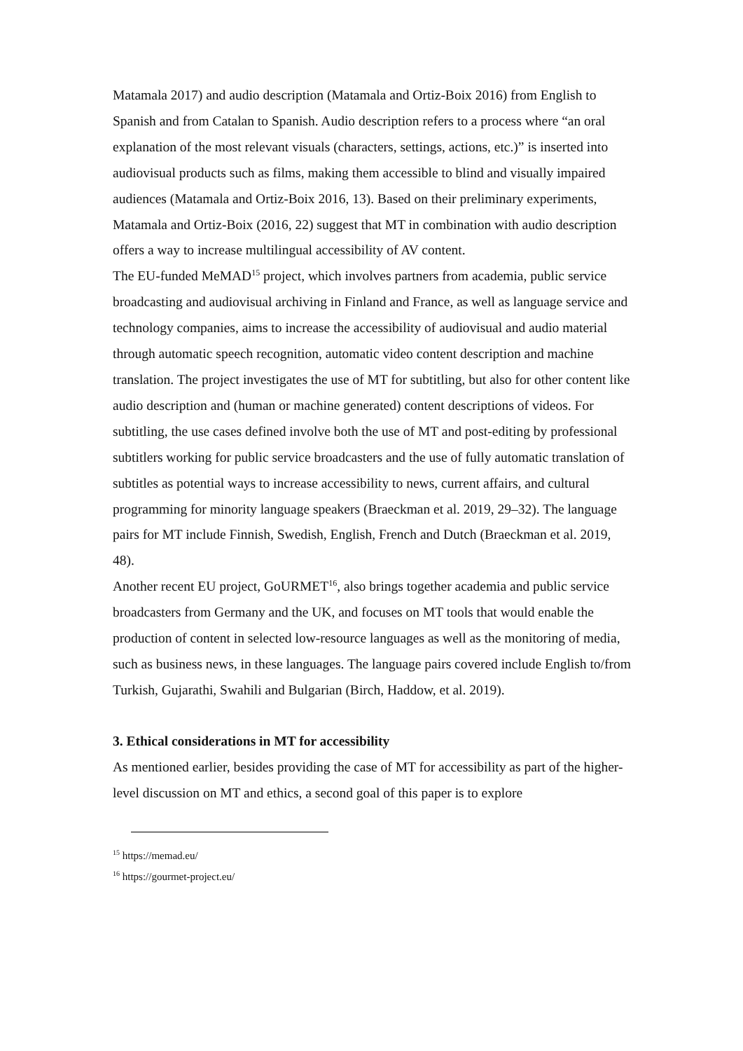Matamala 2017) and audio description (Matamala and Ortiz-Boix 2016) from English to Spanish and from Catalan to Spanish. Audio description refers to a process where “an oral explanation of the most relevant visuals (characters, settings, actions, etc.)” is inserted into audiovisual products such as films, making them accessible to blind and visually impaired audiences (Matamala and Ortiz-Boix 2016, 13). Based on their preliminary experiments, Matamala and Ortiz-Boix (2016, 22) suggest that MT in combination with audio description offers a way to increase multilingual accessibility of AV content.
The EU-funded MeMAD<sup>15</sup> project, which involves partners from academia, public service broadcasting and audiovisual archiving in Finland and France, as well as language service and technology companies, aims to increase the accessibility of audiovisual and audio material through automatic speech recognition, automatic video content description and machine translation. The project investigates the use of MT for subtitling, but also for other content like audio description and (human or machine generated) content descriptions of videos. For subtitling, the use cases defined involve both the use of MT and post-editing by professional subtitlers working for public service broadcasters and the use of fully automatic translation of subtitles as potential ways to increase accessibility to news, current affairs, and cultural programming for minority language speakers (Braeckman et al. 2019, 29–32). The language pairs for MT include Finnish, Swedish, English, French and Dutch (Braeckman et al. 2019, 48).
Another recent EU project, GoURMET<sup>16</sup>, also brings together academia and public service broadcasters from Germany and the UK, and focuses on MT tools that would enable the production of content in selected low-resource languages as well as the monitoring of media, such as business news, in these languages. The language pairs covered include English to/from Turkish, Gujarathi, Swahili and Bulgarian (Birch, Haddow, et al. 2019).
3. Ethical considerations in MT for accessibility
As mentioned earlier, besides providing the case of MT for accessibility as part of the higher-level discussion on MT and ethics, a second goal of this paper is to explore
<sup>15</sup> https://memad.eu/
<sup>16</sup> https://gourmet-project.eu/